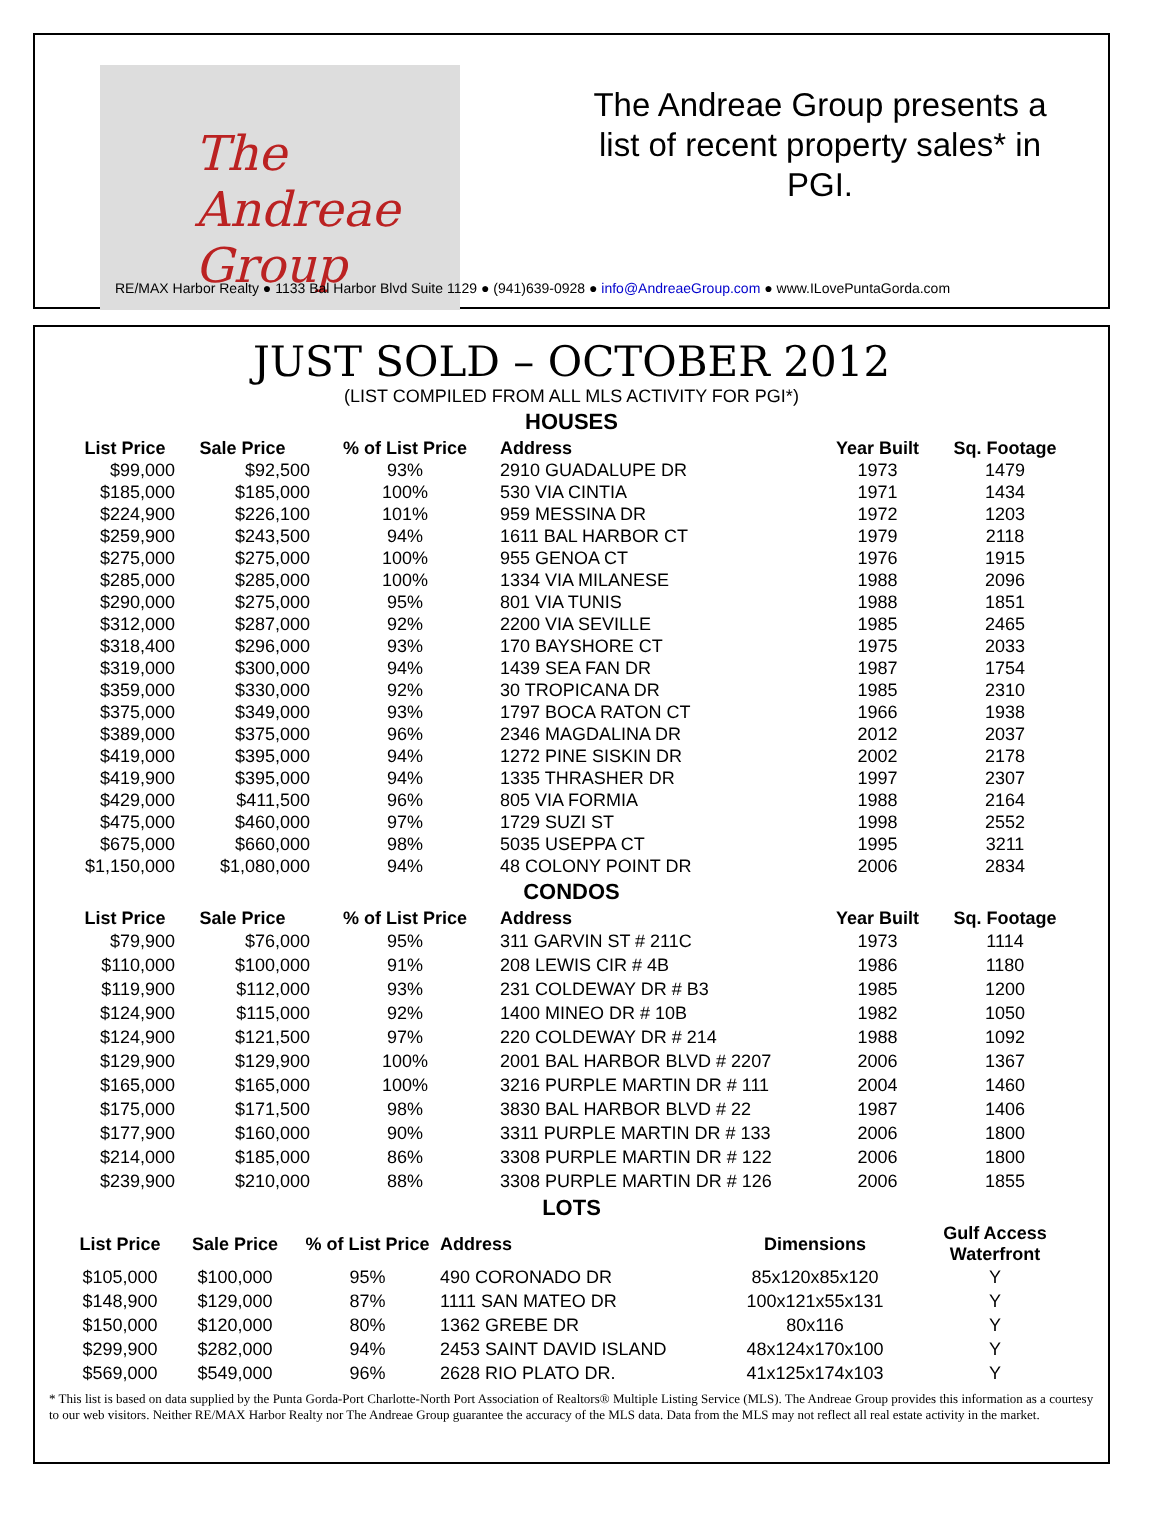The
Andreae
Group
The Andreae Group presents a list of recent property sales* in PGI.
RE/MAX Harbor Realty ● 1133 Bal Harbor Blvd Suite 1129 ● (941)639-0928 ● info@AndreaeGroup.com ● www.ILovePuntaGorda.com
JUST SOLD – OCTOBER 2012
(LIST COMPILED FROM ALL MLS ACTIVITY FOR PGI*)
HOUSES
| List Price | Sale Price | % of List Price | Address | Year Built | Sq. Footage |
| --- | --- | --- | --- | --- | --- |
| $99,000 | $92,500 | 93% | 2910 GUADALUPE DR | 1973 | 1479 |
| $185,000 | $185,000 | 100% | 530 VIA CINTIA | 1971 | 1434 |
| $224,900 | $226,100 | 101% | 959 MESSINA DR | 1972 | 1203 |
| $259,900 | $243,500 | 94% | 1611 BAL HARBOR CT | 1979 | 2118 |
| $275,000 | $275,000 | 100% | 955 GENOA CT | 1976 | 1915 |
| $285,000 | $285,000 | 100% | 1334 VIA MILANESE | 1988 | 2096 |
| $290,000 | $275,000 | 95% | 801 VIA TUNIS | 1988 | 1851 |
| $312,000 | $287,000 | 92% | 2200 VIA SEVILLE | 1985 | 2465 |
| $318,400 | $296,000 | 93% | 170 BAYSHORE CT | 1975 | 2033 |
| $319,000 | $300,000 | 94% | 1439 SEA FAN DR | 1987 | 1754 |
| $359,000 | $330,000 | 92% | 30 TROPICANA DR | 1985 | 2310 |
| $375,000 | $349,000 | 93% | 1797 BOCA RATON CT | 1966 | 1938 |
| $389,000 | $375,000 | 96% | 2346 MAGDALINA DR | 2012 | 2037 |
| $419,000 | $395,000 | 94% | 1272 PINE SISKIN DR | 2002 | 2178 |
| $419,900 | $395,000 | 94% | 1335 THRASHER DR | 1997 | 2307 |
| $429,000 | $411,500 | 96% | 805 VIA FORMIA | 1988 | 2164 |
| $475,000 | $460,000 | 97% | 1729 SUZI ST | 1998 | 2552 |
| $675,000 | $660,000 | 98% | 5035 USEPPA CT | 1995 | 3211 |
| $1,150,000 | $1,080,000 | 94% | 48 COLONY POINT DR | 2006 | 2834 |
CONDOS
| List Price | Sale Price | % of List Price | Address | Year Built | Sq. Footage |
| --- | --- | --- | --- | --- | --- |
| $79,900 | $76,000 | 95% | 311 GARVIN ST # 211C | 1973 | 1114 |
| $110,000 | $100,000 | 91% | 208 LEWIS CIR # 4B | 1986 | 1180 |
| $119,900 | $112,000 | 93% | 231 COLDEWAY DR # B3 | 1985 | 1200 |
| $124,900 | $115,000 | 92% | 1400 MINEO DR # 10B | 1982 | 1050 |
| $124,900 | $121,500 | 97% | 220 COLDEWAY DR # 214 | 1988 | 1092 |
| $129,900 | $129,900 | 100% | 2001 BAL HARBOR BLVD # 2207 | 2006 | 1367 |
| $165,000 | $165,000 | 100% | 3216 PURPLE MARTIN DR # 111 | 2004 | 1460 |
| $175,000 | $171,500 | 98% | 3830 BAL HARBOR BLVD # 22 | 1987 | 1406 |
| $177,900 | $160,000 | 90% | 3311 PURPLE MARTIN DR # 133 | 2006 | 1800 |
| $214,000 | $185,000 | 86% | 3308 PURPLE MARTIN DR # 122 | 2006 | 1800 |
| $239,900 | $210,000 | 88% | 3308 PURPLE MARTIN DR # 126 | 2006 | 1855 |
LOTS
| List Price | Sale Price | % of List Price | Address | Dimensions | Gulf Access Waterfront |
| --- | --- | --- | --- | --- | --- |
| $105,000 | $100,000 | 95% | 490 CORONADO DR | 85x120x85x120 | Y |
| $148,900 | $129,000 | 87% | 1111 SAN MATEO DR | 100x121x55x131 | Y |
| $150,000 | $120,000 | 80% | 1362 GREBE DR | 80x116 | Y |
| $299,900 | $282,000 | 94% | 2453 SAINT DAVID ISLAND | 48x124x170x100 | Y |
| $569,000 | $549,000 | 96% | 2628 RIO PLATO DR. | 41x125x174x103 | Y |
* This list is based on data supplied by the Punta Gorda-Port Charlotte-North Port Association of Realtors® Multiple Listing Service (MLS). The Andreae Group provides this information as a courtesy to our web visitors. Neither RE/MAX Harbor Realty nor The Andreae Group guarantee the accuracy of the MLS data. Data from the MLS may not reflect all real estate activity in the market.